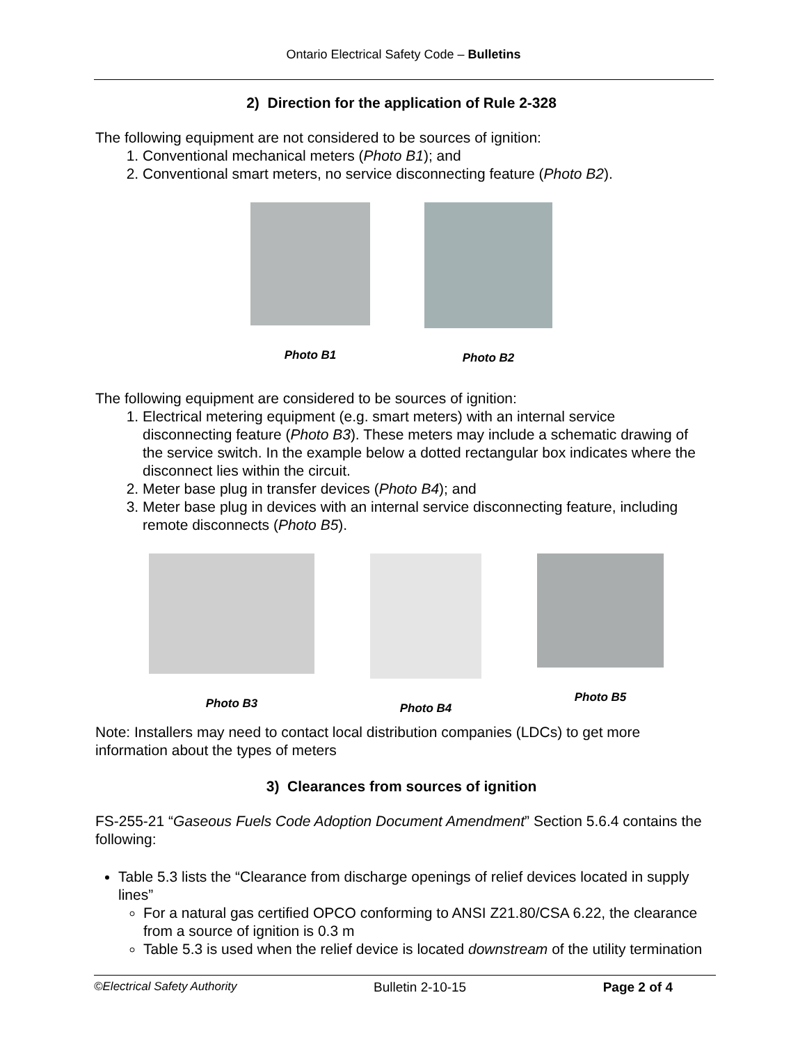Ontario Electrical Safety Code – Bulletins
2) Direction for the application of Rule 2-328
The following equipment are not considered to be sources of ignition:
1. Conventional mechanical meters (Photo B1); and
2. Conventional smart meters, no service disconnecting feature (Photo B2).
Photo B1 Photo B2
The following equipment are considered to be sources of ignition:
1. Electrical metering equipment (e.g. smart meters) with an internal service disconnecting feature (Photo B3). These meters may include a schematic drawing of the service switch. In the example below a dotted rectangular box indicates where the disconnect lies within the circuit.
2. Meter base plug in transfer devices (Photo B4); and
3. Meter base plug in devices with an internal service disconnecting feature, including remote disconnects (Photo B5).
Photo B3 Photo B4 Photo B5
Note: Installers may need to contact local distribution companies (LDCs) to get more information about the types of meters
3) Clearances from sources of ignition
FS-255-21 “Gaseous Fuels Code Adoption Document Amendment” Section 5.6.4 contains the following:
Table 5.3 lists the “Clearance from discharge openings of relief devices located in supply lines”
For a natural gas certified OPCO conforming to ANSI Z21.80/CSA 6.22, the clearance from a source of ignition is 0.3 m
Table 5.3 is used when the relief device is located downstream of the utility termination
©Electrical Safety Authority Bulletin 2-10-15 Page 2 of 4